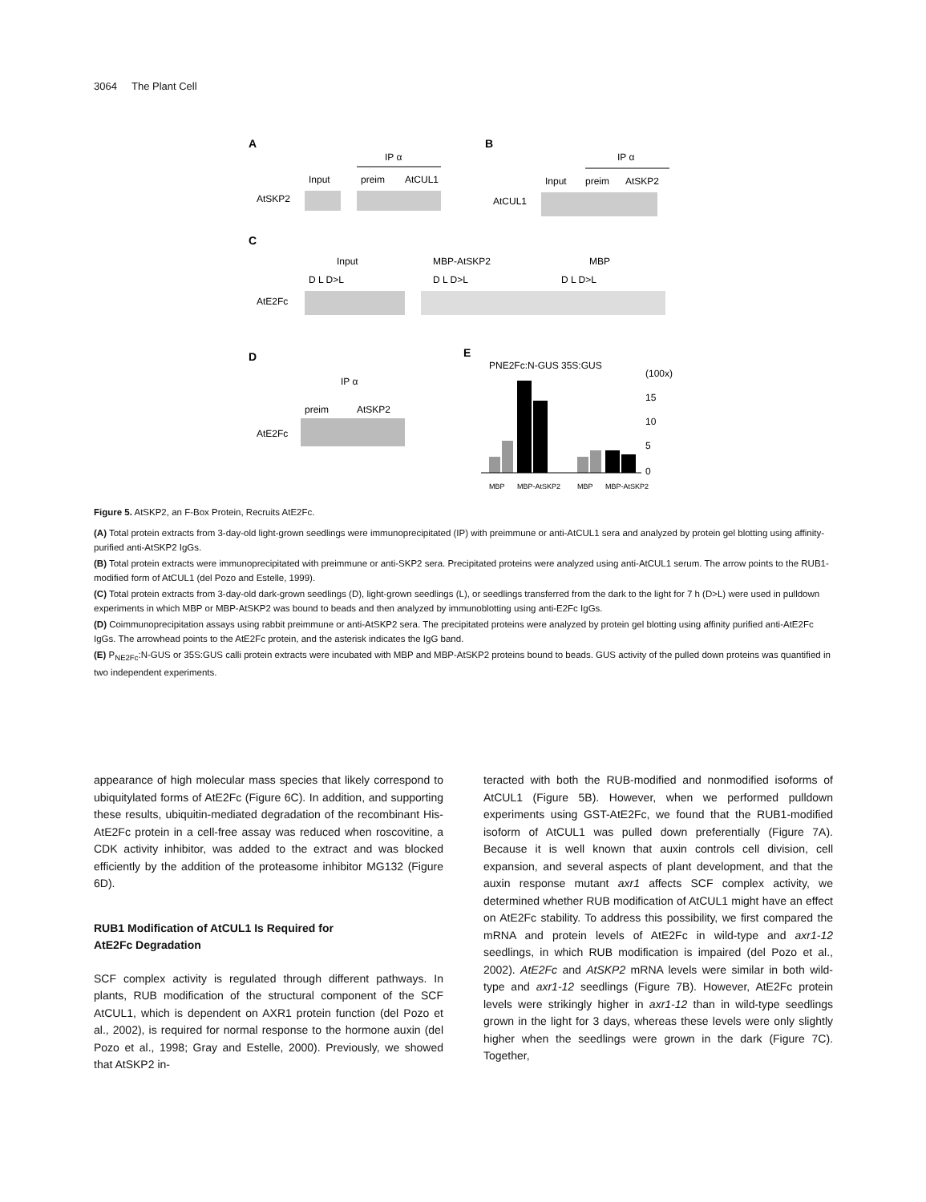3064 The Plant Cell
A
IP α
Input
preim
AtCUL1
AtSKP2
B
IP α
Input
preim
AtSKP2
AtCUL1
C
Input
MBP-AtSKP2
MBP
D L D>L
D L D>L
D L D>L
AtE2Fc
D
IP α
preim
AtSKP2
AtE2Fc
E
PNE2Fc:N-GUS 35S:GUS
(100x)
15
10
5
0
MBP
MBP-AtSKP2
MBP
MBP-AtSKP2
Figure 5. AtSKP2, an F-Box Protein, Recruits AtE2Fc.
(A) Total protein extracts from 3-day-old light-grown seedlings were immunoprecipitated (IP) with preimmune or anti-AtCUL1 sera and analyzed by protein gel blotting using affinity-purified anti-AtSKP2 IgGs.
(B) Total protein extracts were immunoprecipitated with preimmune or anti-SKP2 sera. Precipitated proteins were analyzed using anti-AtCUL1 serum. The arrow points to the RUB1-modified form of AtCUL1 (del Pozo and Estelle, 1999).
(C) Total protein extracts from 3-day-old dark-grown seedlings (D), light-grown seedlings (L), or seedlings transferred from the dark to the light for 7 h (D>L) were used in pulldown experiments in which MBP or MBP-AtSKP2 was bound to beads and then analyzed by immunoblotting using anti-E2Fc IgGs.
(D) Coimmunoprecipitation assays using rabbit preimmune or anti-AtSKP2 sera. The precipitated proteins were analyzed by protein gel blotting using affinity purified anti-AtE2Fc IgGs. The arrowhead points to the AtE2Fc protein, and the asterisk indicates the IgG band.
(E) P<sub>NE2Fc</sub>:N-GUS or 35S:GUS calli protein extracts were incubated with MBP and MBP-AtSKP2 proteins bound to beads. GUS activity of the pulled down proteins was quantified in two independent experiments.
appearance of high molecular mass species that likely correspond to ubiquitylated forms of AtE2Fc (Figure 6C). In addition, and supporting these results, ubiquitin-mediated degradation of the recombinant His-AtE2Fc protein in a cell-free assay was reduced when roscovitine, a CDK activity inhibitor, was added to the extract and was blocked efficiently by the addition of the proteasome inhibitor MG132 (Figure 6D).
RUB1 Modification of AtCUL1 Is Required for
AtE2Fc Degradation
SCF complex activity is regulated through different pathways. In plants, RUB modification of the structural component of the SCF AtCUL1, which is dependent on AXR1 protein function (del Pozo et al., 2002), is required for normal response to the hormone auxin (del Pozo et al., 1998; Gray and Estelle, 2000). Previously, we showed that AtSKP2 in-
teracted with both the RUB-modified and nonmodified isoforms of AtCUL1 (Figure 5B). However, when we performed pulldown experiments using GST-AtE2Fc, we found that the RUB1-modified isoform of AtCUL1 was pulled down preferentially (Figure 7A). Because it is well known that auxin controls cell division, cell expansion, and several aspects of plant development, and that the auxin response mutant axr1 affects SCF complex activity, we determined whether RUB modification of AtCUL1 might have an effect on AtE2Fc stability. To address this possibility, we first compared the mRNA and protein levels of AtE2Fc in wild-type and axr1-12 seedlings, in which RUB modification is impaired (del Pozo et al., 2002). AtE2Fc and AtSKP2 mRNA levels were similar in both wild-type and axr1-12 seedlings (Figure 7B). However, AtE2Fc protein levels were strikingly higher in axr1-12 than in wild-type seedlings grown in the light for 3 days, whereas these levels were only slightly higher when the seedlings were grown in the dark (Figure 7C). Together,